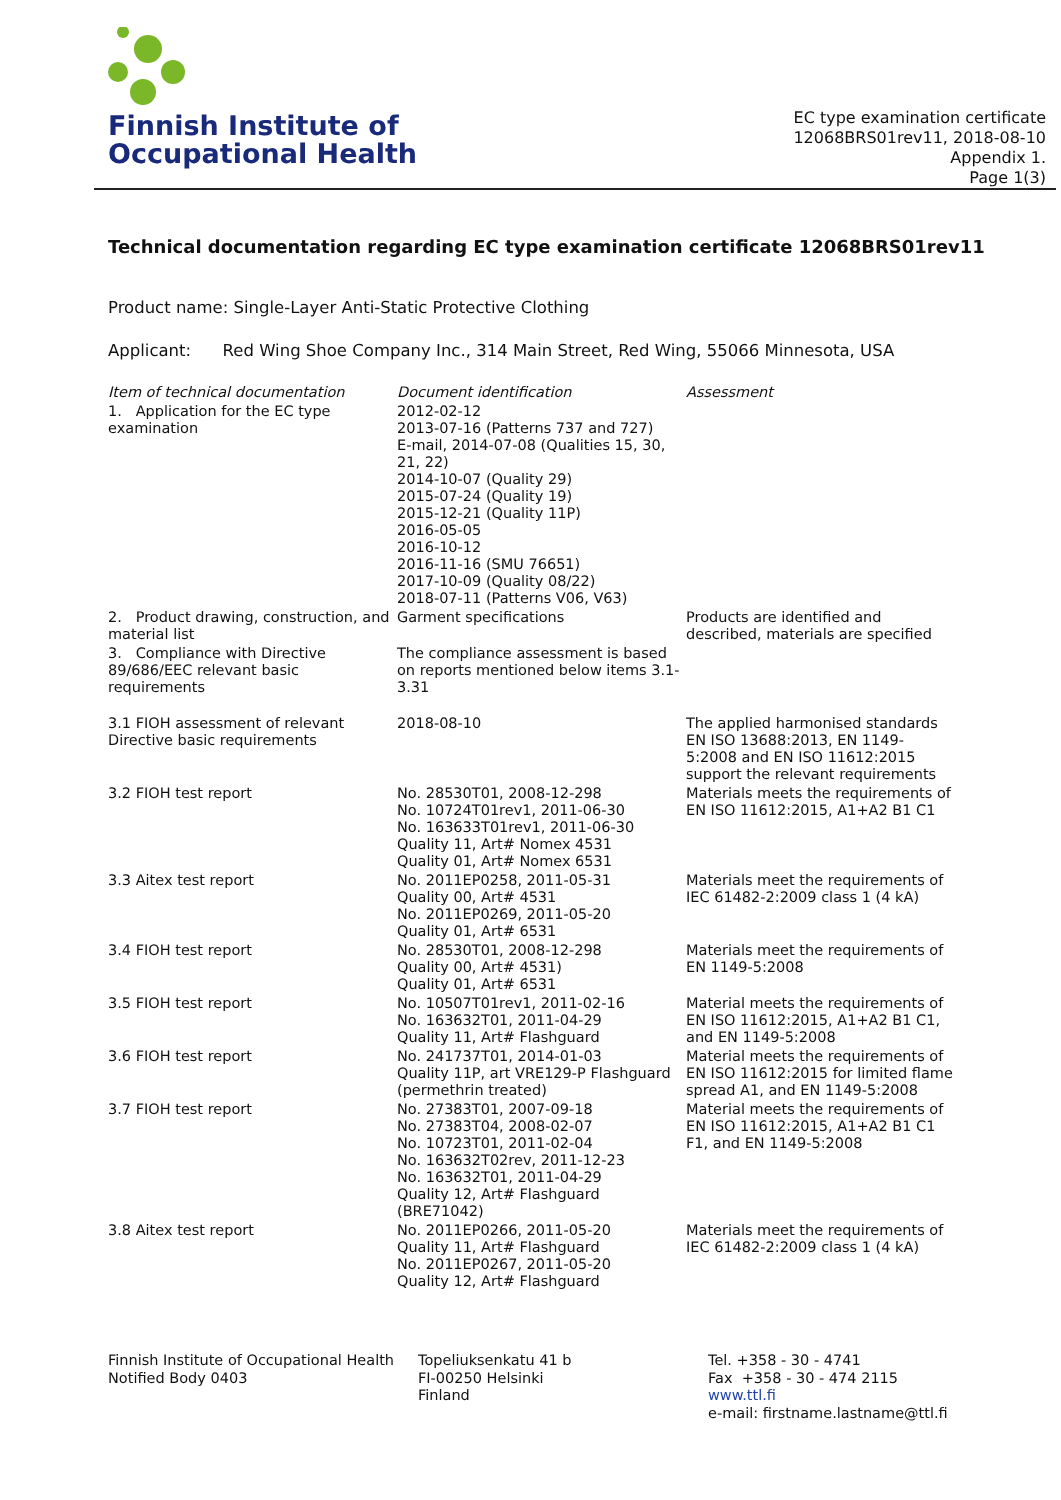Finnish Institute of
Occupational Health
EC type examination certificate
12068BRS01rev11, 2018-08-10
Appendix 1.
Page 1(3)
Technical documentation regarding EC type examination certificate 12068BRS01rev11
Product name: Single-Layer Anti-Static Protective Clothing
Applicant: Red Wing Shoe Company Inc., 314 Main Street, Red Wing, 55066 Minnesota, USA
| Item of technical documentation | Document identification | Assessment |
| --- | --- | --- |
| 1. Application for the EC type examination | 2012-02-12 2013-07-16 (Patterns 737 and 727) E-mail, 2014-07-08 (Qualities 15, 30, 21, 22) 2014-10-07 (Quality 29) 2015-07-24 (Quality 19) 2015-12-21 (Quality 11P) 2016-05-05 2016-10-12 2016-11-16 (SMU 76651) 2017-10-09 (Quality 08/22) 2018-07-11 (Patterns V06, V63) | |
| 2. Product drawing, construction, and material list | Garment specifications | Products are identified and described, materials are specified |
| 3. Compliance with Directive 89/686/EEC relevant basic requirements | The compliance assessment is based on reports mentioned below items 3.1-3.31 | |
| 3.1 FIOH assessment of relevant Directive basic requirements | 2018-08-10 | The applied harmonised standards EN ISO 13688:2013, EN 1149-5:2008 and EN ISO 11612:2015 support the relevant requirements |
| 3.2 FIOH test report | No. 28530T01, 2008-12-298 No. 10724T01rev1, 2011-06-30 No. 163633T01rev1, 2011-06-30 Quality 11, Art# Nomex 4531 Quality 01, Art# Nomex 6531 | Materials meets the requirements of EN ISO 11612:2015, A1+A2 B1 C1 |
| 3.3 Aitex test report | No. 2011EP0258, 2011-05-31 Quality 00, Art# 4531 No. 2011EP0269, 2011-05-20 Quality 01, Art# 6531 | Materials meet the requirements of IEC 61482-2:2009 class 1 (4 kA) |
| 3.4 FIOH test report | No. 28530T01, 2008-12-298 Quality 00, Art# 4531) Quality 01, Art# 6531 | Materials meet the requirements of EN 1149-5:2008 |
| 3.5 FIOH test report | No. 10507T01rev1, 2011-02-16 No. 163632T01, 2011-04-29 Quality 11, Art# Flashguard | Material meets the requirements of EN ISO 11612:2015, A1+A2 B1 C1, and EN 1149-5:2008 |
| 3.6 FIOH test report | No. 241737T01, 2014-01-03 Quality 11P, art VRE129-P Flashguard (permethrin treated) | Material meets the requirements of EN ISO 11612:2015 for limited flame spread A1, and EN 1149-5:2008 |
| 3.7 FIOH test report | No. 27383T01, 2007-09-18 No. 27383T04, 2008-02-07 No. 10723T01, 2011-02-04 No. 163632T02rev, 2011-12-23 No. 163632T01, 2011-04-29 Quality 12, Art# Flashguard (BRE71042) | Material meets the requirements of EN ISO 11612:2015, A1+A2 B1 C1 F1, and EN 1149-5:2008 |
| 3.8 Aitex test report | No. 2011EP0266, 2011-05-20 Quality 11, Art# Flashguard No. 2011EP0267, 2011-05-20 Quality 12, Art# Flashguard | Materials meet the requirements of IEC 61482-2:2009 class 1 (4 kA) |
Finnish Institute of Occupational Health
Notified Body 0403
Topeliuksenkatu 41 b
FI-00250 Helsinki
Finland
Tel. +358 - 30 - 4741
Fax +358 - 30 - 474 2115
www.ttl.fi
e-mail: firstname.lastname@ttl.fi